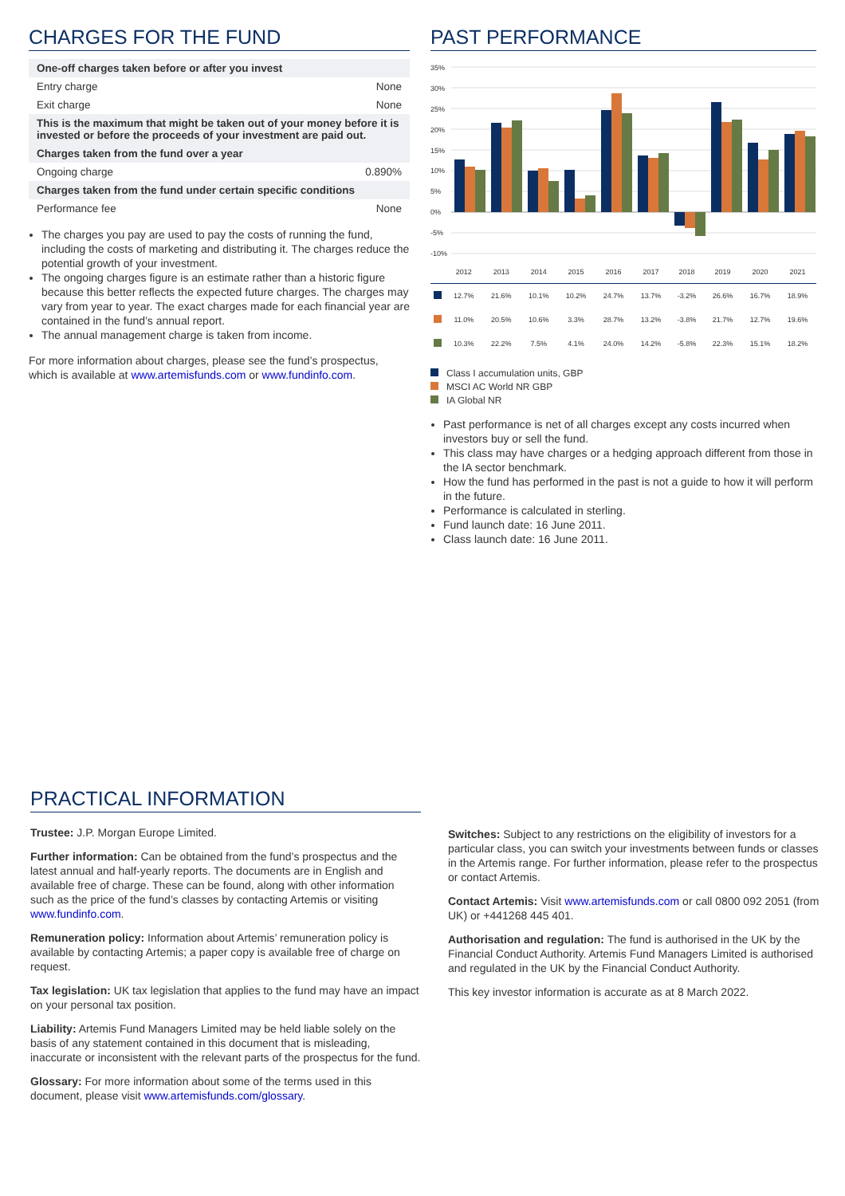CHARGES FOR THE FUND
| One-off charges taken before or after you invest | |
| Entry charge | None |
| Exit charge | None |
| This is the maximum that might be taken out of your money before it is invested or before the proceeds of your investment are paid out. | |
| Charges taken from the fund over a year | |
| Ongoing charge | 0.890% |
| Charges taken from the fund under certain specific conditions | |
| Performance fee | None |
The charges you pay are used to pay the costs of running the fund, including the costs of marketing and distributing it. The charges reduce the potential growth of your investment.
The ongoing charges figure is an estimate rather than a historic figure because this better reflects the expected future charges. The charges may vary from year to year. The exact charges made for each financial year are contained in the fund’s annual report.
The annual management charge is taken from income.
For more information about charges, please see the fund’s prospectus, which is available at www.artemisfunds.com or www.fundinfo.com.
PAST PERFORMANCE
35%
30%
25%
20%
15%
10%
5%
0%
-5%
-10%
| | 2012 | 2013 | 2014 | 2015 | 2016 | 2017 | 2018 | 2019 | 2020 | 2021 |
| --- | --- | --- | --- | --- | --- | --- | --- | --- | --- | --- |
| | 12.7% | 21.6% | 10.1% | 10.2% | 24.7% | 13.7% | -3.2% | 26.6% | 16.7% | 18.9% |
| | 11.0% | 20.5% | 10.6% | 3.3% | 28.7% | 13.2% | -3.8% | 21.7% | 12.7% | 19.6% |
| | 10.3% | 22.2% | 7.5% | 4.1% | 24.0% | 14.2% | -5.8% | 22.3% | 15.1% | 18.2% |
Class I accumulation units, GBP
MSCI AC World NR GBP
IA Global NR
Past performance is net of all charges except any costs incurred when investors buy or sell the fund.
This class may have charges or a hedging approach different from those in the IA sector benchmark.
How the fund has performed in the past is not a guide to how it will perform in the future.
Performance is calculated in sterling.
Fund launch date: 16 June 2011.
Class launch date: 16 June 2011.
PRACTICAL INFORMATION
Trustee: J.P. Morgan Europe Limited.
Further information: Can be obtained from the fund’s prospectus and the latest annual and half-yearly reports. The documents are in English and available free of charge. These can be found, along with other information such as the price of the fund’s classes by contacting Artemis or visiting www.fundinfo.com.
Remuneration policy: Information about Artemis’ remuneration policy is available by contacting Artemis; a paper copy is available free of charge on request.
Tax legislation: UK tax legislation that applies to the fund may have an impact on your personal tax position.
Liability: Artemis Fund Managers Limited may be held liable solely on the basis of any statement contained in this document that is misleading, inaccurate or inconsistent with the relevant parts of the prospectus for the fund.
Glossary: For more information about some of the terms used in this document, please visit www.artemisfunds.com/glossary.
Switches: Subject to any restrictions on the eligibility of investors for a particular class, you can switch your investments between funds or classes in the Artemis range. For further information, please refer to the prospectus or contact Artemis.
Contact Artemis: Visit www.artemisfunds.com or call 0800 092 2051 (from UK) or +441268 445 401.
Authorisation and regulation: The fund is authorised in the UK by the Financial Conduct Authority. Artemis Fund Managers Limited is authorised and regulated in the UK by the Financial Conduct Authority.
This key investor information is accurate as at 8 March 2022.